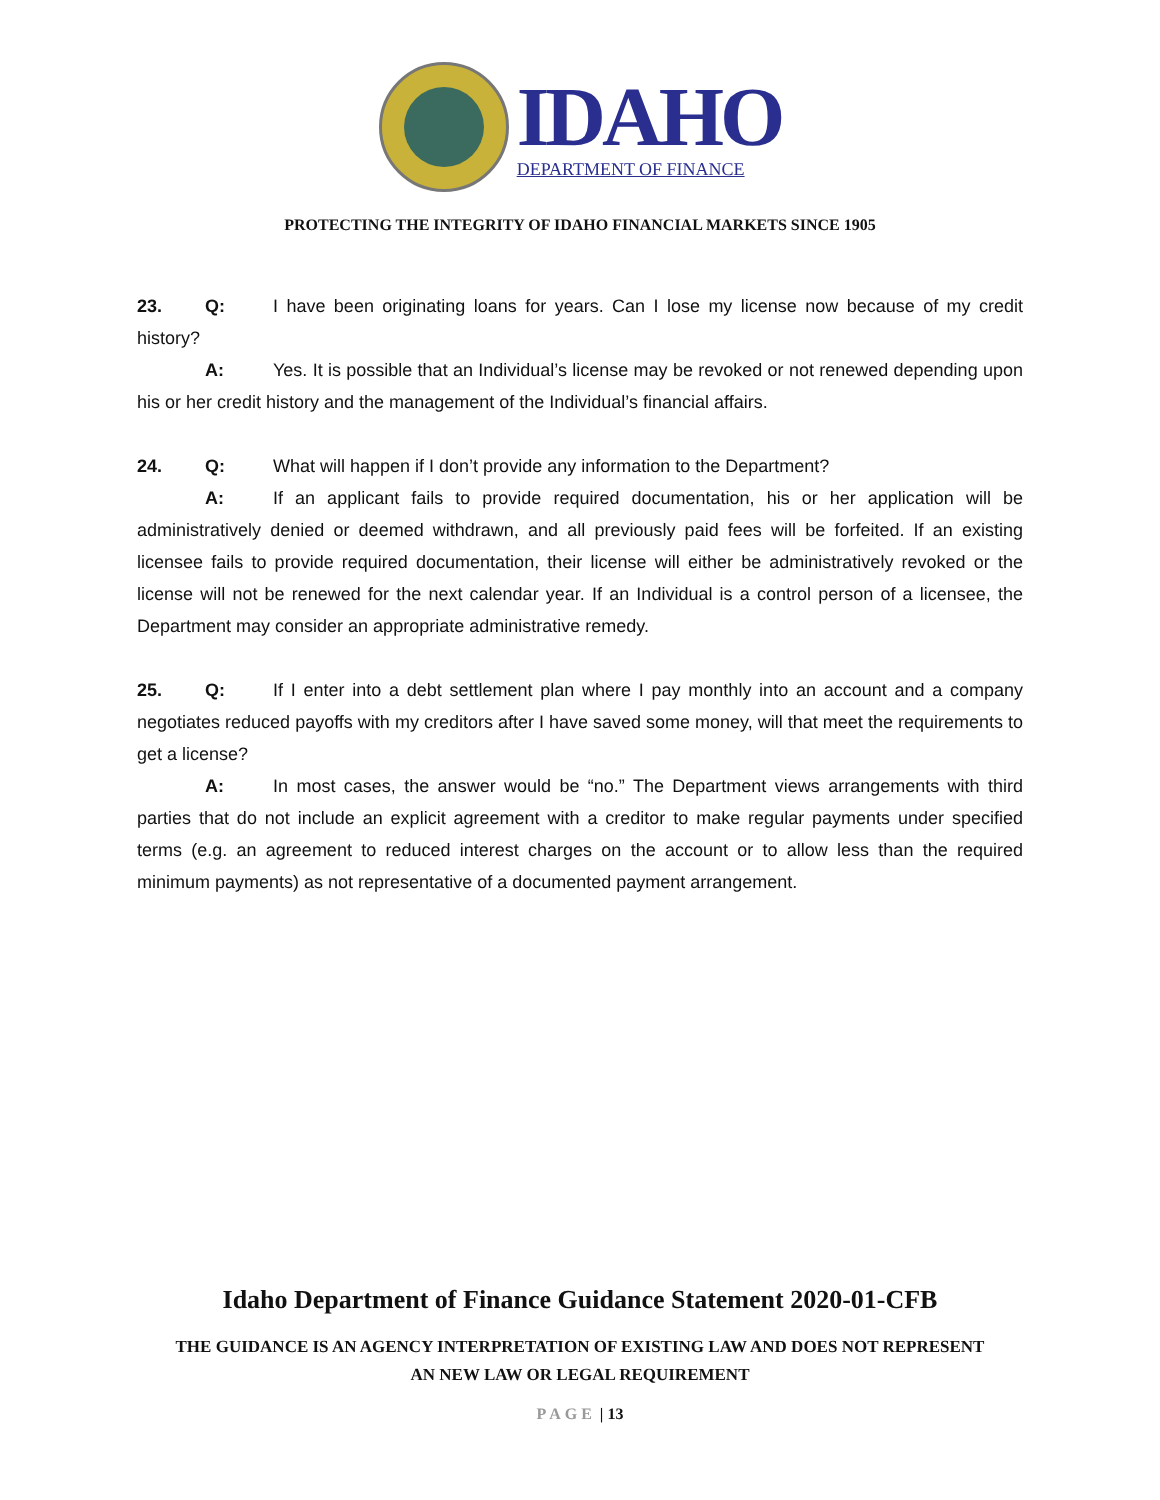IDAHO
DEPARTMENT OF FINANCE
PROTECTING THE INTEGRITY OF IDAHO FINANCIAL MARKETS SINCE 1905
23. Q: I have been originating loans for years. Can I lose my license now because of my credit history?
A: Yes. It is possible that an Individual’s license may be revoked or not renewed depending upon his or her credit history and the management of the Individual’s financial affairs.
24. Q: What will happen if I don’t provide any information to the Department?
A: If an applicant fails to provide required documentation, his or her application will be administratively denied or deemed withdrawn, and all previously paid fees will be forfeited. If an existing licensee fails to provide required documentation, their license will either be administratively revoked or the license will not be renewed for the next calendar year. If an Individual is a control person of a licensee, the Department may consider an appropriate administrative remedy.
25. Q: If I enter into a debt settlement plan where I pay monthly into an account and a company negotiates reduced payoffs with my creditors after I have saved some money, will that meet the requirements to get a license?
A: In most cases, the answer would be “no.” The Department views arrangements with third parties that do not include an explicit agreement with a creditor to make regular payments under specified terms (e.g. an agreement to reduced interest charges on the account or to allow less than the required minimum payments) as not representative of a documented payment arrangement.
Idaho Department of Finance Guidance Statement 2020-01-CFB
THE GUIDANCE IS AN AGENCY INTERPRETATION OF EXISTING LAW AND DOES NOT REPRESENT
AN NEW LAW OR LEGAL REQUIREMENT
PAGE | 13